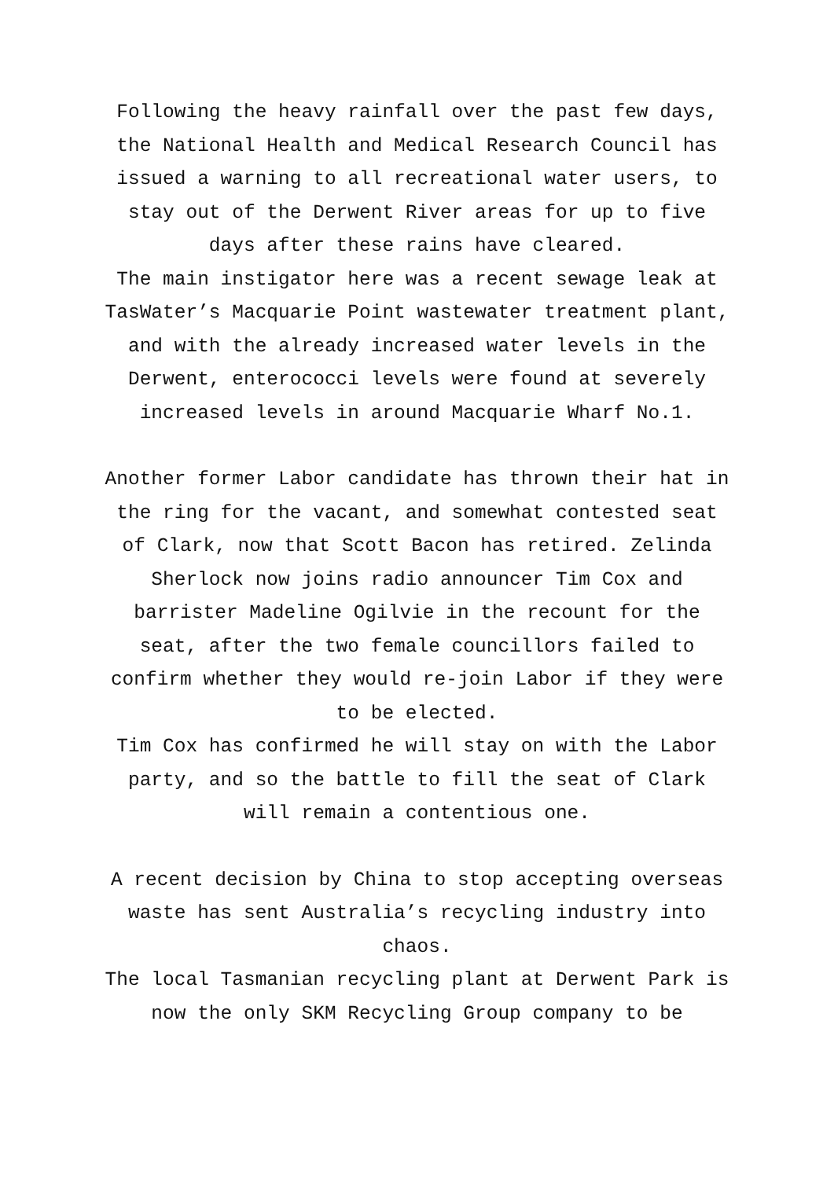Following the heavy rainfall over the past few days, the National Health and Medical Research Council has issued a warning to all recreational water users, to stay out of the Derwent River areas for up to five days after these rains have cleared.
The main instigator here was a recent sewage leak at TasWater’s Macquarie Point wastewater treatment plant, and with the already increased water levels in the Derwent, enterococci levels were found at severely increased levels in around Macquarie Wharf No.1.
Another former Labor candidate has thrown their hat in the ring for the vacant, and somewhat contested seat of Clark, now that Scott Bacon has retired. Zelinda Sherlock now joins radio announcer Tim Cox and barrister Madeline Ogilvie in the recount for the seat, after the two female councillors failed to confirm whether they would re-join Labor if they were to be elected.
Tim Cox has confirmed he will stay on with the Labor party, and so the battle to fill the seat of Clark will remain a contentious one.
A recent decision by China to stop accepting overseas waste has sent Australia’s recycling industry into chaos.
The local Tasmanian recycling plant at Derwent Park is now the only SKM Recycling Group company to be